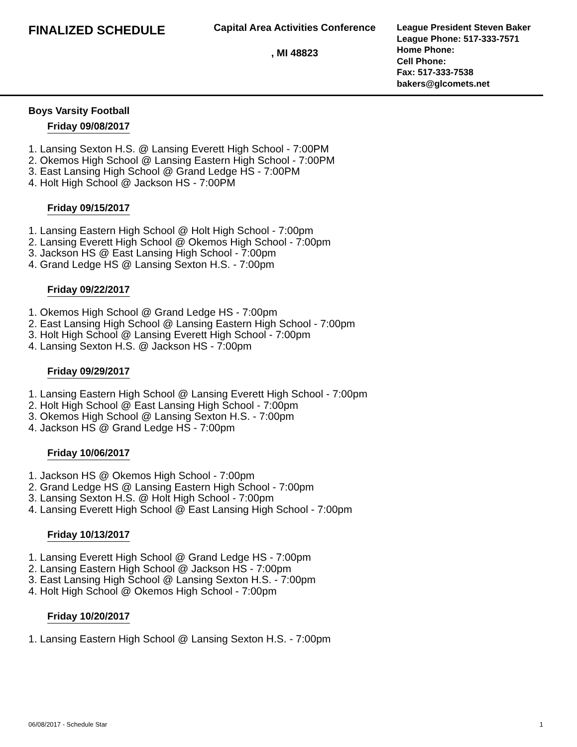FINALIZED SCHEDULE
Capital Area Activities Conference
, MI 48823
League President Steven Baker
League Phone: 517-333-7571
Home Phone:
Cell Phone:
Fax: 517-333-7538
bakers@glcomets.net
Boys Varsity Football
Friday 09/08/2017
1. Lansing Sexton H.S. @ Lansing Everett High School - 7:00PM
2. Okemos High School @ Lansing Eastern High School - 7:00PM
3. East Lansing High School @ Grand Ledge HS - 7:00PM
4. Holt High School @ Jackson HS - 7:00PM
Friday 09/15/2017
1. Lansing Eastern High School @ Holt High School - 7:00pm
2. Lansing Everett High School @ Okemos High School - 7:00pm
3. Jackson HS @ East Lansing High School - 7:00pm
4. Grand Ledge HS @ Lansing Sexton H.S. - 7:00pm
Friday 09/22/2017
1. Okemos High School @ Grand Ledge HS - 7:00pm
2. East Lansing High School @ Lansing Eastern High School - 7:00pm
3. Holt High School @ Lansing Everett High School - 7:00pm
4. Lansing Sexton H.S. @ Jackson HS - 7:00pm
Friday 09/29/2017
1. Lansing Eastern High School @ Lansing Everett High School - 7:00pm
2. Holt High School @ East Lansing High School - 7:00pm
3. Okemos High School @ Lansing Sexton H.S. - 7:00pm
4. Jackson HS @ Grand Ledge HS - 7:00pm
Friday 10/06/2017
1. Jackson HS @ Okemos High School - 7:00pm
2. Grand Ledge HS @ Lansing Eastern High School - 7:00pm
3. Lansing Sexton H.S. @ Holt High School - 7:00pm
4. Lansing Everett High School @ East Lansing High School - 7:00pm
Friday 10/13/2017
1. Lansing Everett High School @ Grand Ledge HS - 7:00pm
2. Lansing Eastern High School @ Jackson HS - 7:00pm
3. East Lansing High School @ Lansing Sexton H.S. - 7:00pm
4. Holt High School @ Okemos High School - 7:00pm
Friday 10/20/2017
1. Lansing Eastern High School @ Lansing Sexton H.S. - 7:00pm
06/08/2017 - Schedule Star 1